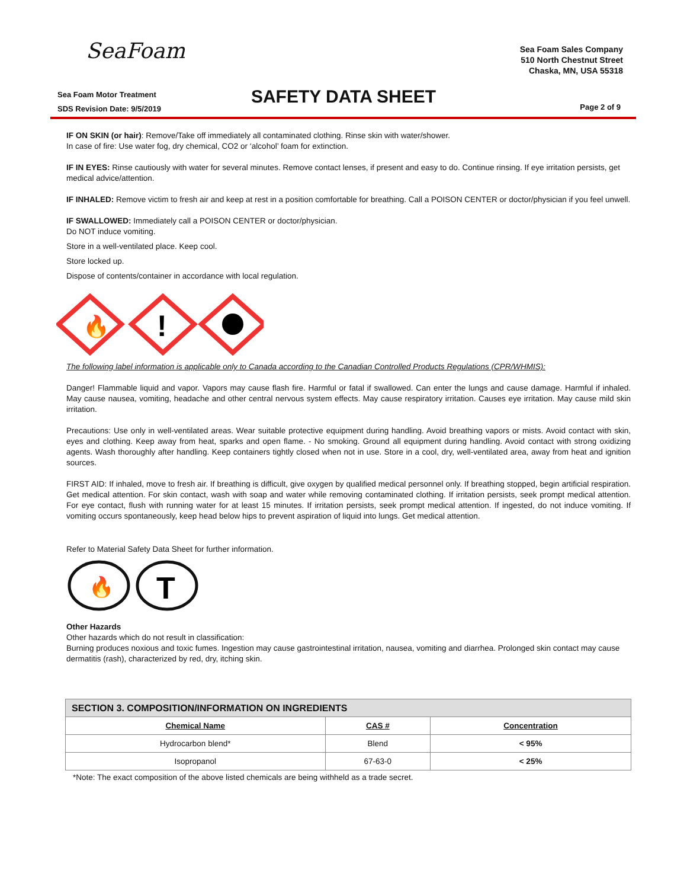SeaFoam
Sea Foam Sales Company
510 North Chestnut Street
Chaska, MN, USA 55318
Sea Foam Motor Treatment
SDS Revision Date: 9/5/2019
SAFETY DATA SHEET Page 2 of 9
IF ON SKIN (or hair): Remove/Take off immediately all contaminated clothing. Rinse skin with water/shower.
In case of fire: Use water fog, dry chemical, CO2 or ‘alcohol’ foam for extinction.
IF IN EYES: Rinse cautiously with water for several minutes. Remove contact lenses, if present and easy to do. Continue rinsing. If eye irritation persists, get medical advice/attention.
IF INHALED: Remove victim to fresh air and keep at rest in a position comfortable for breathing. Call a POISON CENTER or doctor/physician if you feel unwell.
IF SWALLOWED: Immediately call a POISON CENTER or doctor/physician.
Do NOT induce vomiting.
Store in a well-ventilated place. Keep cool.
Store locked up.
Dispose of contents/container in accordance with local regulation.
🔥
!
The following label information is applicable only to Canada according to the Canadian Controlled Products Regulations (CPR/WHMIS):
Danger! Flammable liquid and vapor. Vapors may cause flash fire. Harmful or fatal if swallowed. Can enter the lungs and cause damage. Harmful if inhaled. May cause nausea, vomiting, headache and other central nervous system effects. May cause respiratory irritation. Causes eye irritation. May cause mild skin irritation.
Precautions: Use only in well-ventilated areas. Wear suitable protective equipment during handling. Avoid breathing vapors or mists. Avoid contact with skin, eyes and clothing. Keep away from heat, sparks and open flame. - No smoking. Ground all equipment during handling. Avoid contact with strong oxidizing agents. Wash thoroughly after handling. Keep containers tightly closed when not in use. Store in a cool, dry, well-ventilated area, away from heat and ignition sources.
FIRST AID: If inhaled, move to fresh air. If breathing is difficult, give oxygen by qualified medical personnel only. If breathing stopped, begin artificial respiration. Get medical attention. For skin contact, wash with soap and water while removing contaminated clothing. If irritation persists, seek prompt medical attention. For eye contact, flush with running water for at least 15 minutes. If irritation persists, seek prompt medical attention. If ingested, do not induce vomiting. If vomiting occurs spontaneously, keep head below hips to prevent aspiration of liquid into lungs. Get medical attention.
Refer to Material Safety Data Sheet for further information.
🔥
T
Other Hazards
Other hazards which do not result in classification:
Burning produces noxious and toxic fumes. Ingestion may cause gastrointestinal irritation, nausea, vomiting and diarrhea. Prolonged skin contact may cause dermatitis (rash), characterized by red, dry, itching skin.
| SECTION 3. COMPOSITION/INFORMATION ON INGREDIENTS | | |
| --- | --- | --- |
| Chemical Name | CAS # | Concentration |
| Hydrocarbon blend* | Blend | < 95% |
| Isopropanol | 67-63-0 | < 25% |
*Note: The exact composition of the above listed chemicals are being withheld as a trade secret.